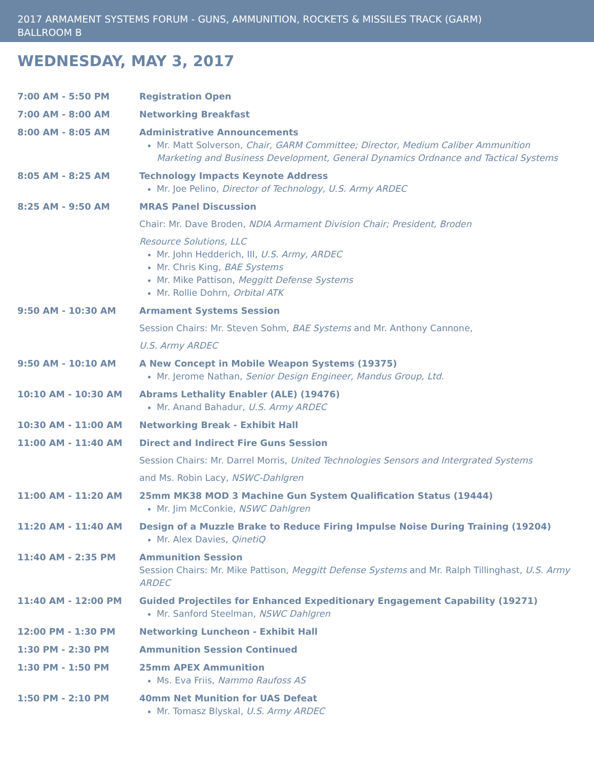2017 ARMAMENT SYSTEMS FORUM - GUNS, AMMUNITION, ROCKETS & MISSILES TRACK (GARM)
BALLROOM B
WEDNESDAY, MAY 3, 2017
| 7:00 AM - 5:50 PM | Registration Open |
| 7:00 AM - 8:00 AM | Networking Breakfast |
| 8:00 AM - 8:05 AM | Administrative Announcements Mr. Matt Solverson, Chair, GARM Committee; Director, Medium Caliber Ammunition Marketing and Business Development, General Dynamics Ordnance and Tactical Systems |
| 8:05 AM - 8:25 AM | Technology Impacts Keynote Address Mr. Joe Pelino, Director of Technology, U.S. Army ARDEC |
| 8:25 AM - 9:50 AM | MRAS Panel Discussion Chair: Mr. Dave Broden, NDIA Armament Division Chair; President, Broden Resource Solutions, LLC Mr. John Hedderich, III, U.S. Army, ARDEC Mr. Chris King, BAE Systems Mr. Mike Pattison, Meggitt Defense Systems Mr. Rollie Dohrn, Orbital ATK |
| 9:50 AM - 10:30 AM | Armament Systems Session Session Chairs: Mr. Steven Sohm, BAE Systems and Mr. Anthony Cannone, U.S. Army ARDEC |
| 9:50 AM - 10:10 AM | A New Concept in Mobile Weapon Systems (19375) Mr. Jerome Nathan, Senior Design Engineer, Mandus Group, Ltd. |
| 10:10 AM - 10:30 AM | Abrams Lethality Enabler (ALE) (19476) Mr. Anand Bahadur, U.S. Army ARDEC |
| 10:30 AM - 11:00 AM | Networking Break - Exhibit Hall |
| 11:00 AM - 11:40 AM | Direct and Indirect Fire Guns Session Session Chairs: Mr. Darrel Morris, United Technologies Sensors and Intergrated Systems and Ms. Robin Lacy, NSWC-Dahlgren |
| 11:00 AM - 11:20 AM | 25mm MK38 MOD 3 Machine Gun System Qualification Status (19444) Mr. Jim McConkie, NSWC Dahlgren |
| 11:20 AM - 11:40 AM | Design of a Muzzle Brake to Reduce Firing Impulse Noise During Training (19204) Mr. Alex Davies, QinetiQ |
| 11:40 AM - 2:35 PM | Ammunition Session Session Chairs: Mr. Mike Pattison, Meggitt Defense Systems and Mr. Ralph Tillinghast, U.S. Army ARDEC |
| 11:40 AM - 12:00 PM | Guided Projectiles for Enhanced Expeditionary Engagement Capability (19271) Mr. Sanford Steelman, NSWC Dahlgren |
| 12:00 PM - 1:30 PM | Networking Luncheon - Exhibit Hall |
| 1:30 PM - 2:30 PM | Ammunition Session Continued |
| 1:30 PM - 1:50 PM | 25mm APEX Ammunition Ms. Eva Friis, Nammo Raufoss AS |
| 1:50 PM - 2:10 PM | 40mm Net Munition for UAS Defeat Mr. Tomasz Blyskal, U.S. Army ARDEC |